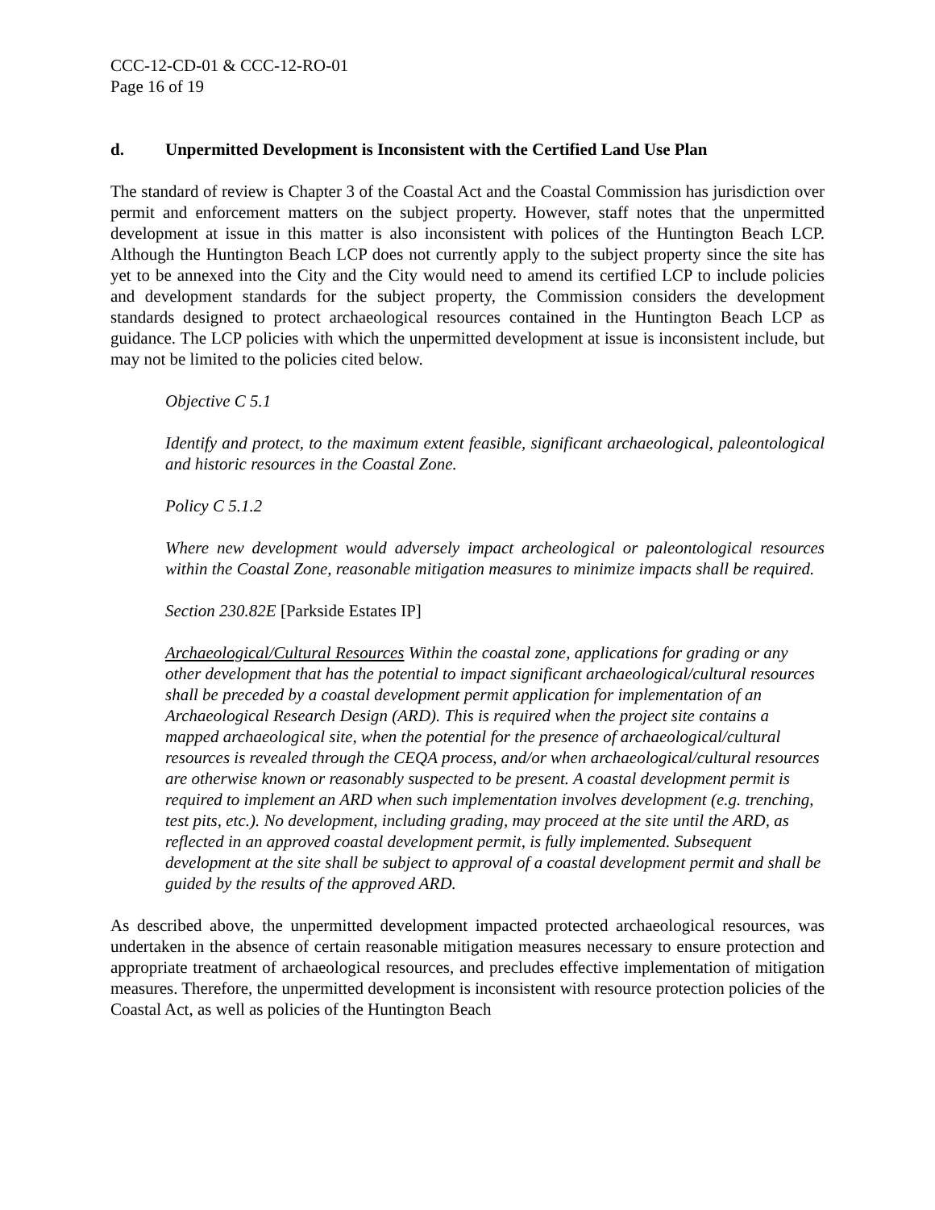CCC-12-CD-01 & CCC-12-RO-01
Page 16 of 19
d. Unpermitted Development is Inconsistent with the Certified Land Use Plan
The standard of review is Chapter 3 of the Coastal Act and the Coastal Commission has jurisdiction over permit and enforcement matters on the subject property. However, staff notes that the unpermitted development at issue in this matter is also inconsistent with polices of the Huntington Beach LCP. Although the Huntington Beach LCP does not currently apply to the subject property since the site has yet to be annexed into the City and the City would need to amend its certified LCP to include policies and development standards for the subject property, the Commission considers the development standards designed to protect archaeological resources contained in the Huntington Beach LCP as guidance. The LCP policies with which the unpermitted development at issue is inconsistent include, but may not be limited to the policies cited below.
Objective C 5.1
Identify and protect, to the maximum extent feasible, significant archaeological, paleontological and historic resources in the Coastal Zone.
Policy C 5.1.2
Where new development would adversely impact archeological or paleontological resources within the Coastal Zone, reasonable mitigation measures to minimize impacts shall be required.
Section 230.82E [Parkside Estates IP]
Archaeological/Cultural Resources Within the coastal zone, applications for grading or any other development that has the potential to impact significant archaeological/cultural resources shall be preceded by a coastal development permit application for implementation of an Archaeological Research Design (ARD). This is required when the project site contains a mapped archaeological site, when the potential for the presence of archaeological/cultural resources is revealed through the CEQA process, and/or when archaeological/cultural resources are otherwise known or reasonably suspected to be present. A coastal development permit is required to implement an ARD when such implementation involves development (e.g. trenching, test pits, etc.). No development, including grading, may proceed at the site until the ARD, as reflected in an approved coastal development permit, is fully implemented. Subsequent development at the site shall be subject to approval of a coastal development permit and shall be guided by the results of the approved ARD.
As described above, the unpermitted development impacted protected archaeological resources, was undertaken in the absence of certain reasonable mitigation measures necessary to ensure protection and appropriate treatment of archaeological resources, and precludes effective implementation of mitigation measures. Therefore, the unpermitted development is inconsistent with resource protection policies of the Coastal Act, as well as policies of the Huntington Beach